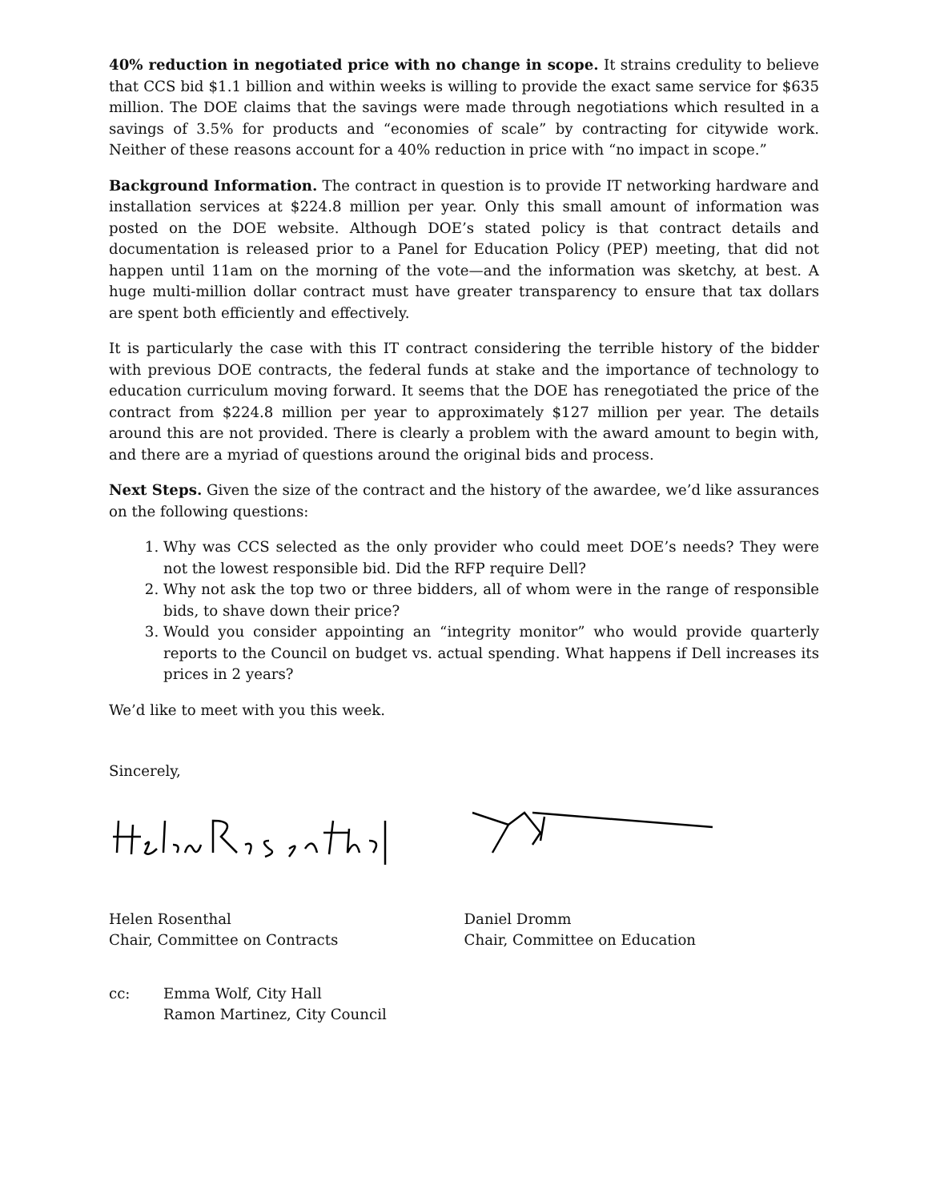40% reduction in negotiated price with no change in scope. It strains credulity to believe that CCS bid $1.1 billion and within weeks is willing to provide the exact same service for $635 million. The DOE claims that the savings were made through negotiations which resulted in a savings of 3.5% for products and “economies of scale” by contracting for citywide work. Neither of these reasons account for a 40% reduction in price with “no impact in scope.”
Background Information. The contract in question is to provide IT networking hardware and installation services at $224.8 million per year. Only this small amount of information was posted on the DOE website. Although DOE’s stated policy is that contract details and documentation is released prior to a Panel for Education Policy (PEP) meeting, that did not happen until 11am on the morning of the vote—and the information was sketchy, at best. A huge multi-million dollar contract must have greater transparency to ensure that tax dollars are spent both efficiently and effectively.
It is particularly the case with this IT contract considering the terrible history of the bidder with previous DOE contracts, the federal funds at stake and the importance of technology to education curriculum moving forward. It seems that the DOE has renegotiated the price of the contract from $224.8 million per year to approximately $127 million per year. The details around this are not provided. There is clearly a problem with the award amount to begin with, and there are a myriad of questions around the original bids and process.
Next Steps. Given the size of the contract and the history of the awardee, we’d like assurances on the following questions:
1. Why was CCS selected as the only provider who could meet DOE’s needs? They were not the lowest responsible bid. Did the RFP require Dell?
2. Why not ask the top two or three bidders, all of whom were in the range of responsible bids, to shave down their price?
3. Would you consider appointing an “integrity monitor” who would provide quarterly reports to the Council on budget vs. actual spending. What happens if Dell increases its prices in 2 years?
We’d like to meet with you this week.
Sincerely,
Helen Rosenthal
Chair, Committee on Contracts
Daniel Dromm
Chair, Committee on Education
cc: Emma Wolf, City Hall
Ramon Martinez, City Council